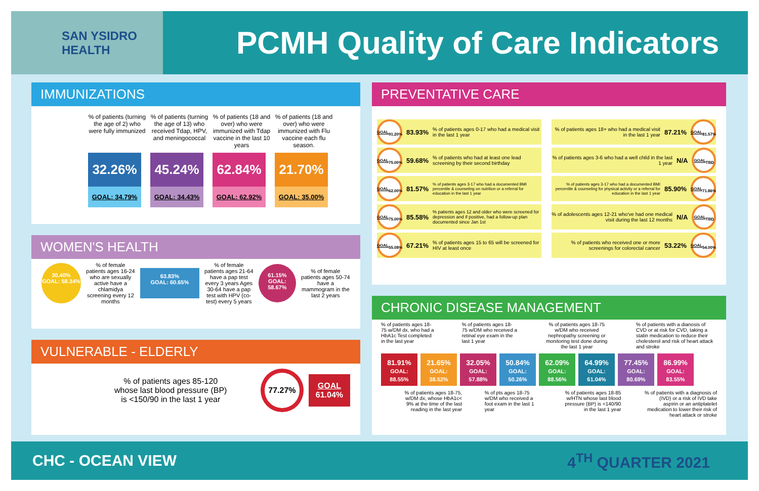SAN YSIDRO
HEALTH
PCMH Quality of Care Indicators
IMMUNIZATIONS
% of patients (turning the age of 2) who were fully immunized
% of patients (turning the age of 13) who received Tdap, HPV, and meningococcal
% of patients (18 and over) who were immunized with Tdap vaccine in the last 10 years
% of patients (18 and over) who were immunized with Flu vaccine each flu season.
32.26% 45.24% 62.84% 21.70%
GOAL: 34.79% GOAL: 34.43% GOAL: 62.92% GOAL: 35.00%
WOMEN'S HEALTH
30.40%
GOAL: 58.34%
% of female patients ages 16-24 who are sexually active have a chlamidya screening every 12 months
63.83%
GOAL: 60.65%
% of female patients ages 21-64 have a pap test every 3 years Ages 30-64 have a pap test with HPV (co-test) every 5 years
61.15%
GOAL: 58.67%
% of female patients ages 50-74 have a mammogram in the last 2 years
VULNERABLE - ELDERLY
% of patients ages 85-120 whose last blood pressure (BP) is <150/90 in the last 1 year
77.27%
GOAL
61.04%
PREVENTATIVE CARE
GOAL
91.20%
83.93%% of patients ages 0-17 who had a medical visit in the last 1 year
GOAL
75.00%
59.68%% of patients who had at least one lead screening by their second birthday
GOAL
62.00%
81.57%% of patients ages 3-17 who had a documented BMI percentile & counseling on nutrition or a referral for education in the last 1 year
GOAL
75.00%
85.58%% patients ages 12 and older who were screened for depression and if positive, had a follow-up plan documented since Jan 1st
GOAL
55.08%
67.21%% of patients ages 15 to 65 will be screened for HIV at least once
% of patients ages 18+ who had a medical visit in the last 1 year 87.21%
GOAL
81.57%
% of patients ages 3-6 who had a well child in the last 1 year N/A
GOAL
TBD
% of patients ages 3-17 who had a documented BMI percentile & counseling for physical activity or a referral for education in the last 1 year 85.90%
GOAL
71.86%
% of adolescents ages 12-21 who've had one medical visit during the last 12 months N/A
GOAL
TBD
% of patients who received one or more screenings for colorectal cancer 53.22%
GOAL
54.00%
CHRONIC DISEASE MANAGEMENT
% of patients ages 18-75 w/DM dx, who had a HbA1c Test completed in the last year
% of patients ages 18-75 w/DM who received a retinal eye exam in the last 1 year
% of patients ages 18-75 w/DM who received nephropathy screening or monitoring test done during the last 1 year
% of patients with a dianosis of CVD or at risk for CVD, taking a statin medication to reduce their cholesterol and risk of heart attack and stroke
81.91%
GOAL: 88.55% 21.65%
GOAL: 38.52% 32.05%
GOAL: 57.88% 50.84%
GOAL: 50.26% 62.09%
GOAL: 88.56% 64.99%
GOAL: 61.04% 77.45%
GOAL: 80.69% 86.99%
GOAL: 83.55%
% of patients ages 18-75, w/DM dx, whose HbA1c< 9% at the time of the last reading in the last year
% of pts ages 18-75 w/DM who received a foot exam in the last 1 year
% of patients ages 18-85 w/HTN whose last blood pressure (BP) is <140/90 in the last 1 year
% of patients with a diagnosis of (IVD) or a risk of IVD take aspirin or an antiplatelet medication to lower their risk of heart attack or stroke
CHC - OCEAN VIEW 4<sup>TH</sup> QUARTER 2021